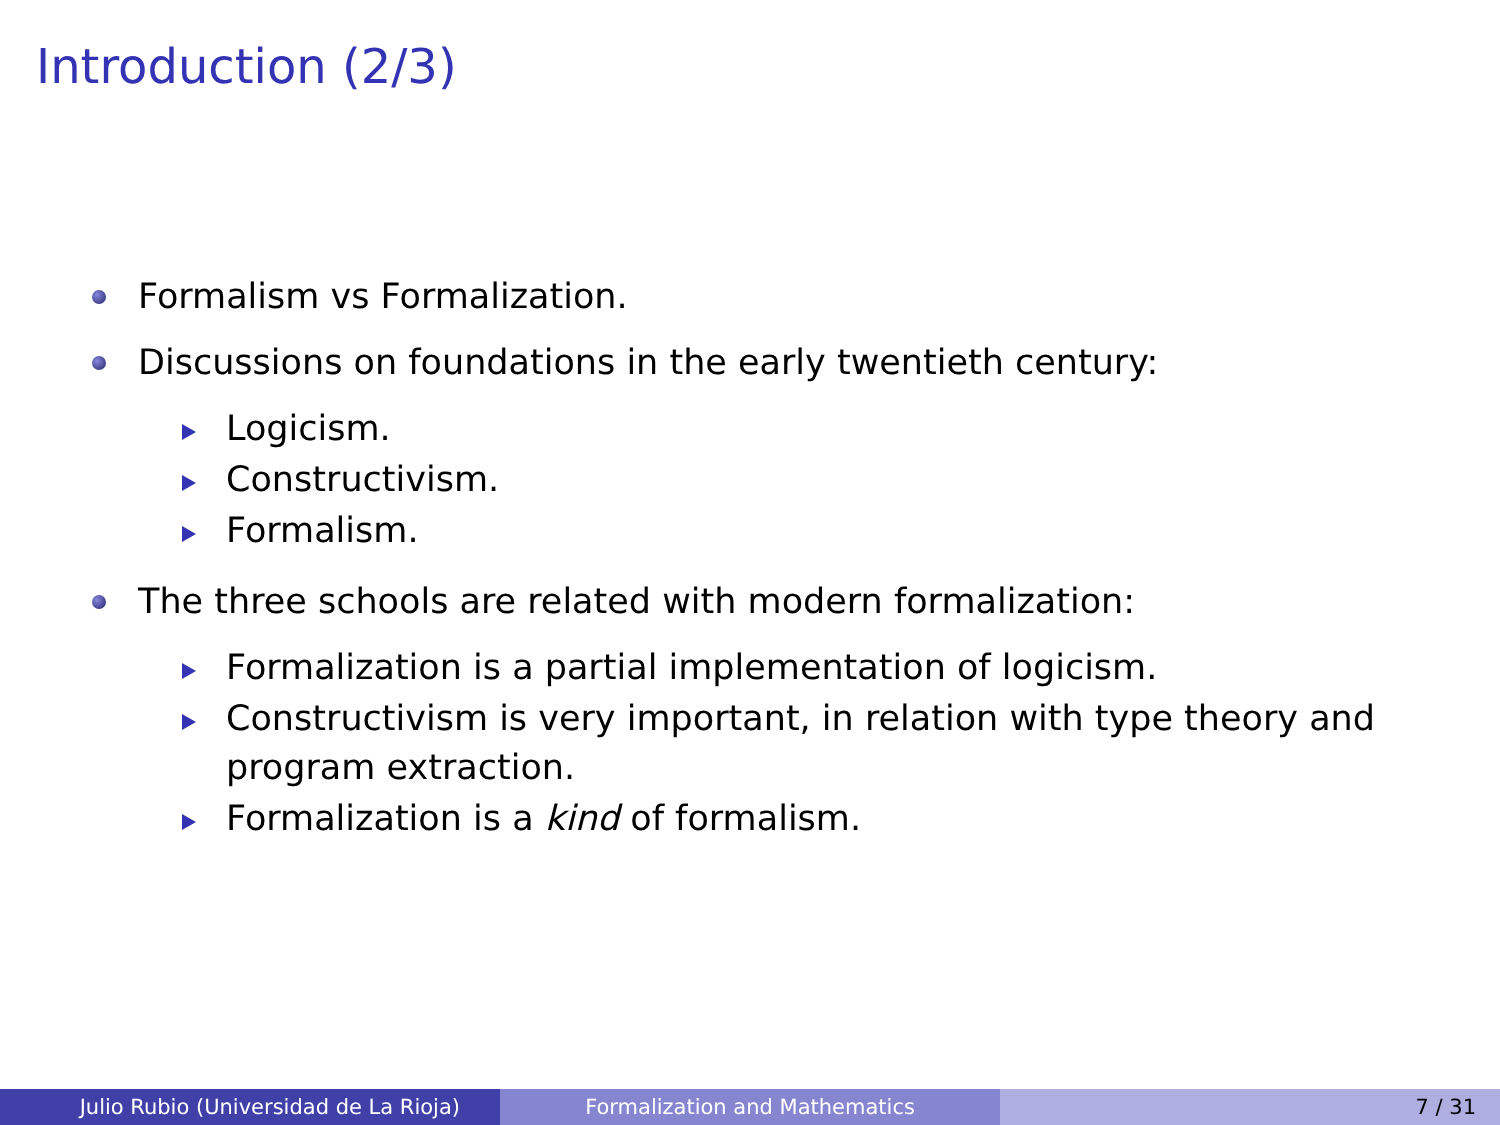Introduction (2/3)
Formalism vs Formalization.
Discussions on foundations in the early twentieth century:
Logicism.
Constructivism.
Formalism.
The three schools are related with modern formalization:
Formalization is a partial implementation of logicism.
Constructivism is very important, in relation with type theory and program extraction.
Formalization is a kind of formalism.
Julio Rubio (Universidad de La Rioja) Formalization and Mathematics 7 / 31